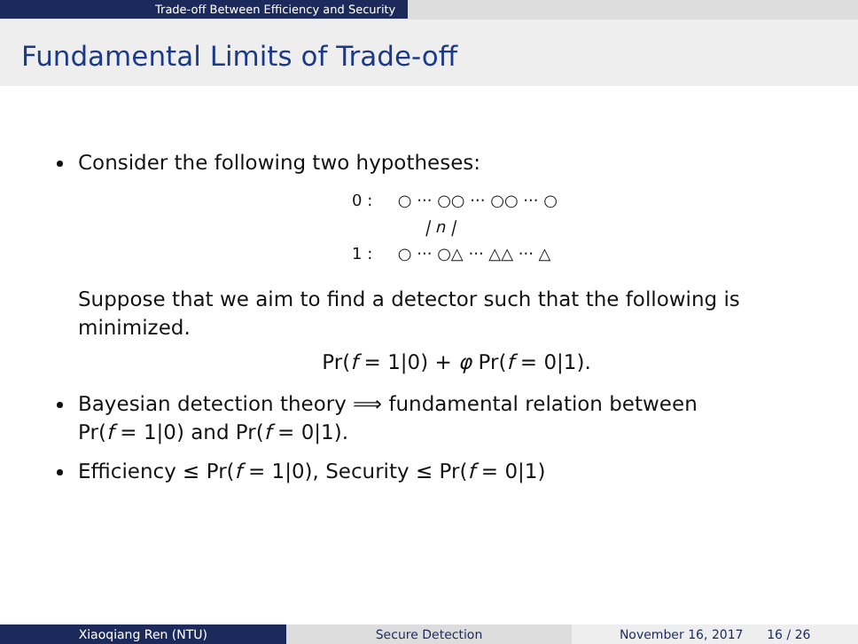Trade-off Between Efficiency and Security
Fundamental Limits of Trade-off
Consider the following two hypotheses:
0 : ○ ··· ○○ ··· ○○ ··· ○
| n |
1 : ○ ··· ○△ ··· △△ ··· △
Suppose that we aim to find a detector such that the following is minimized.
Pr(f = 1|0) + φ Pr(f = 0|1).
Bayesian detection theory ⟹ fundamental relation between
Pr(f = 1|0) and Pr(f = 0|1).
Efficiency ≤ Pr(f = 1|0), Security ≤ Pr(f = 0|1)
Xiaoqiang Ren (NTU) Secure Detection November 16, 2017 16 / 26